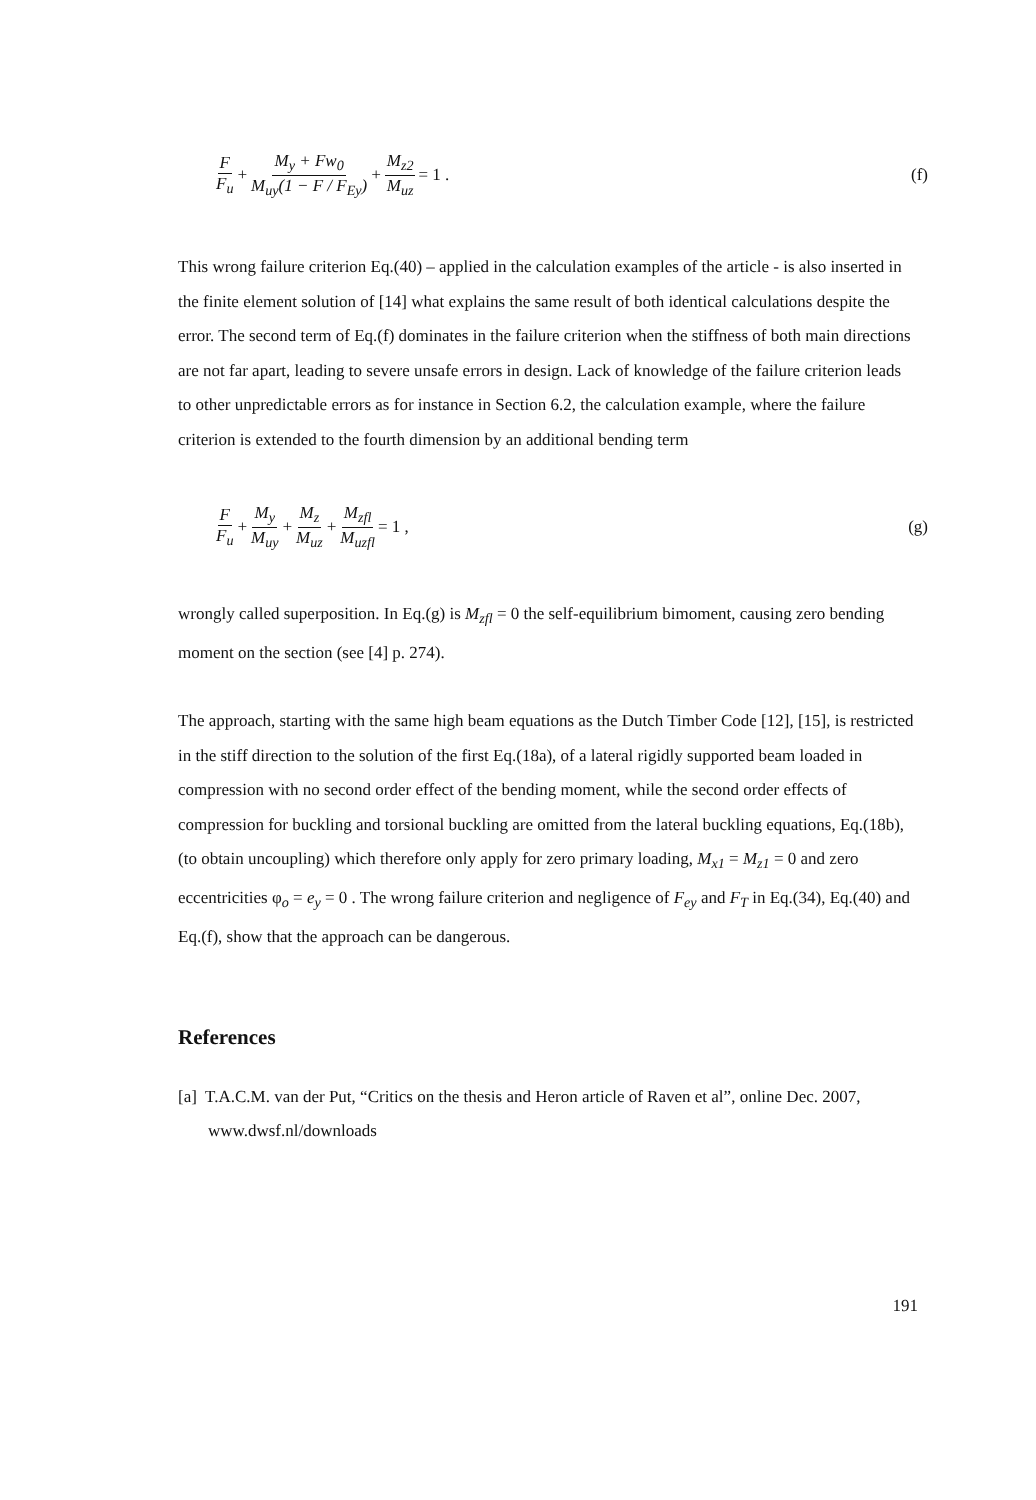F F<sub>u</sub> + M<sub>y</sub> + Fw<sub>0</sub> M<sub>uy</sub>(1 − F / F<sub>Ey</sub>) + M<sub>z2</sub> M<sub>uz</sub> = 1 .
(f)
This wrong failure criterion Eq.(40) – applied in the calculation examples of the article - is also inserted in the finite element solution of [14] what explains the same result of both identical calculations despite the error. The second term of Eq.(f) dominates in the failure criterion when the stiffness of both main directions are not far apart, leading to severe unsafe errors in design. Lack of knowledge of the failure criterion leads to other unpredictable errors as for instance in Section 6.2, the calculation example, where the failure criterion is extended to the fourth dimension by an additional bending term
F F<sub>u</sub> + M<sub>y</sub> M<sub>uy</sub> + M<sub>z</sub> M<sub>uz</sub> + M<sub>zfl</sub> M<sub>uzfl</sub> = 1 ,
(g)
wrongly called superposition. In Eq.(g) is M<sub>zfl</sub> = 0 the self-equilibrium bimoment, causing zero bending moment on the section (see [4] p. 274).
The approach, starting with the same high beam equations as the Dutch Timber Code [12], [15], is restricted in the stiff direction to the solution of the first Eq.(18a), of a lateral rigidly supported beam loaded in compression with no second order effect of the bending moment, while the second order effects of compression for buckling and torsional buckling are omitted from the lateral buckling equations, Eq.(18b), (to obtain uncoupling) which therefore only apply for zero primary loading, M<sub>x1</sub> = M<sub>z1</sub> = 0 and zero eccentricities φ<sub>o</sub> = e<sub>y</sub> = 0 . The wrong failure criterion and negligence of F<sub>ey</sub> and F<sub>T</sub> in Eq.(34), Eq.(40) and Eq.(f), show that the approach can be dangerous.
References
[a] T.A.C.M. van der Put, “Critics on the thesis and Heron article of Raven et al”, online Dec. 2007, www.dwsf.nl/downloads
191